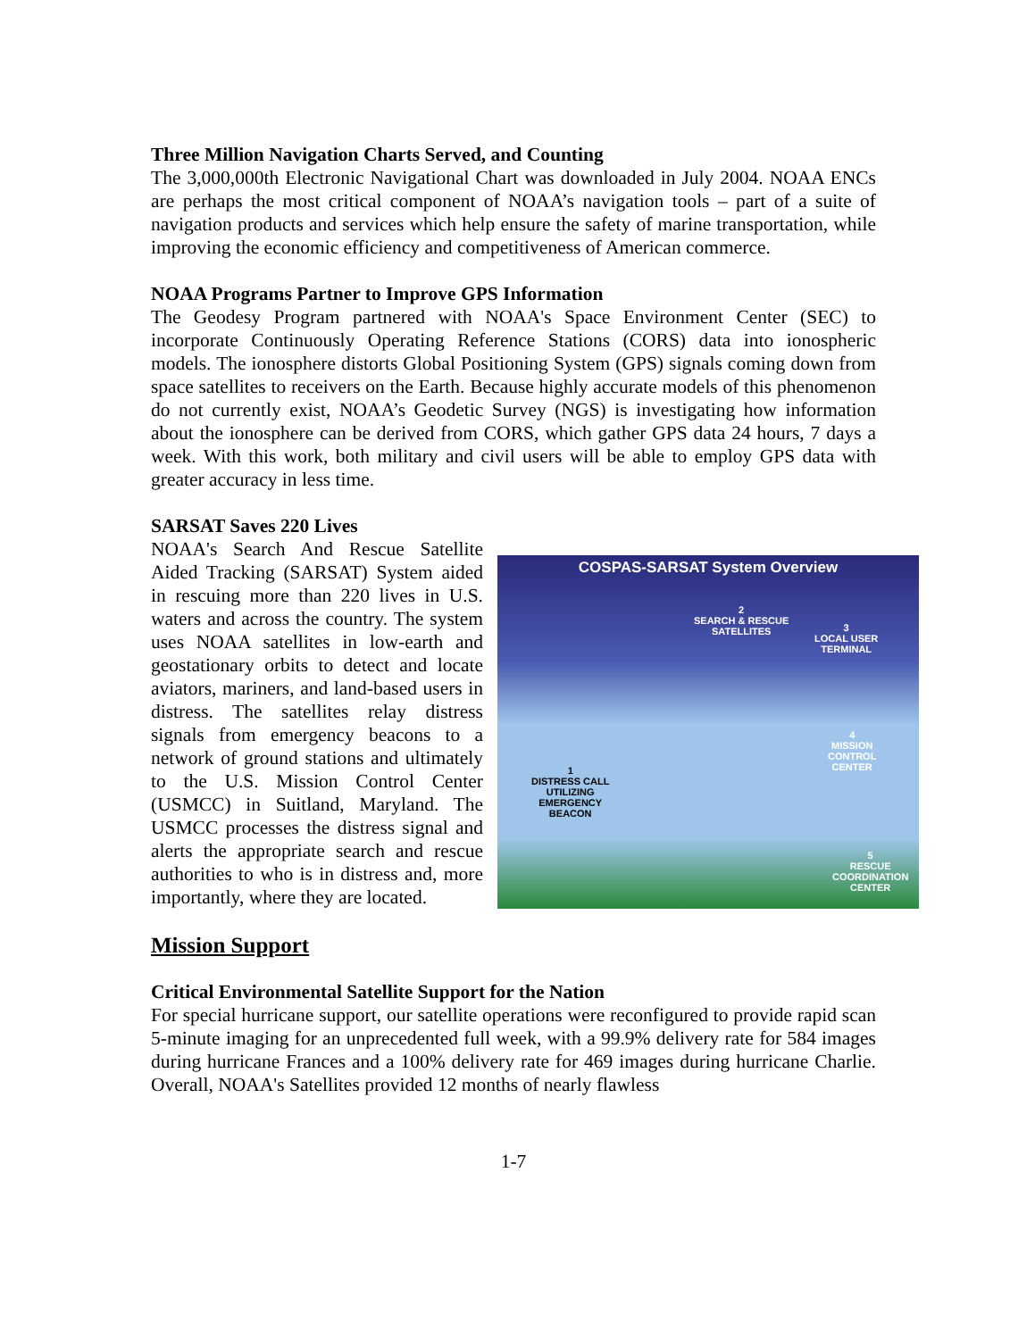Three Million Navigation Charts Served, and Counting
The 3,000,000th Electronic Navigational Chart was downloaded in July 2004. NOAA ENCs are perhaps the most critical component of NOAA’s navigation tools – part of a suite of navigation products and services which help ensure the safety of marine transportation, while improving the economic efficiency and competitiveness of American commerce.
NOAA Programs Partner to Improve GPS Information
The Geodesy Program partnered with NOAA's Space Environment Center (SEC) to incorporate Continuously Operating Reference Stations (CORS) data into ionospheric models. The ionosphere distorts Global Positioning System (GPS) signals coming down from space satellites to receivers on the Earth. Because highly accurate models of this phenomenon do not currently exist, NOAA’s Geodetic Survey (NGS) is investigating how information about the ionosphere can be derived from CORS, which gather GPS data 24 hours, 7 days a week. With this work, both military and civil users will be able to employ GPS data with greater accuracy in less time.
SARSAT Saves 220 Lives
NOAA's Search And Rescue Satellite Aided Tracking (SARSAT) System aided in rescuing more than 220 lives in U.S. waters and across the country. The system uses NOAA satellites in low-earth and geostationary orbits to detect and locate aviators, mariners, and land-based users in distress. The satellites relay distress signals from emergency beacons to a network of ground stations and ultimately to the U.S. Mission Control Center (USMCC) in Suitland, Maryland. The USMCC processes the distress signal and alerts the appropriate search and rescue authorities to who is in distress and, more importantly, where they are located.
COSPAS-SARSAT System Overview
2
SEARCH & RESCUE
SATELLITES
3
LOCAL USER
TERMINAL
4
MISSION
CONTROL
CENTER
1
DISTRESS CALL
UTILIZING
EMERGENCY
BEACON
5
RESCUE
COORDINATION
CENTER
Mission Support
Critical Environmental Satellite Support for the Nation
For special hurricane support, our satellite operations were reconfigured to provide rapid scan 5-minute imaging for an unprecedented full week, with a 99.9% delivery rate for 584 images during hurricane Frances and a 100% delivery rate for 469 images during hurricane Charlie. Overall, NOAA's Satellites provided 12 months of nearly flawless
1-7